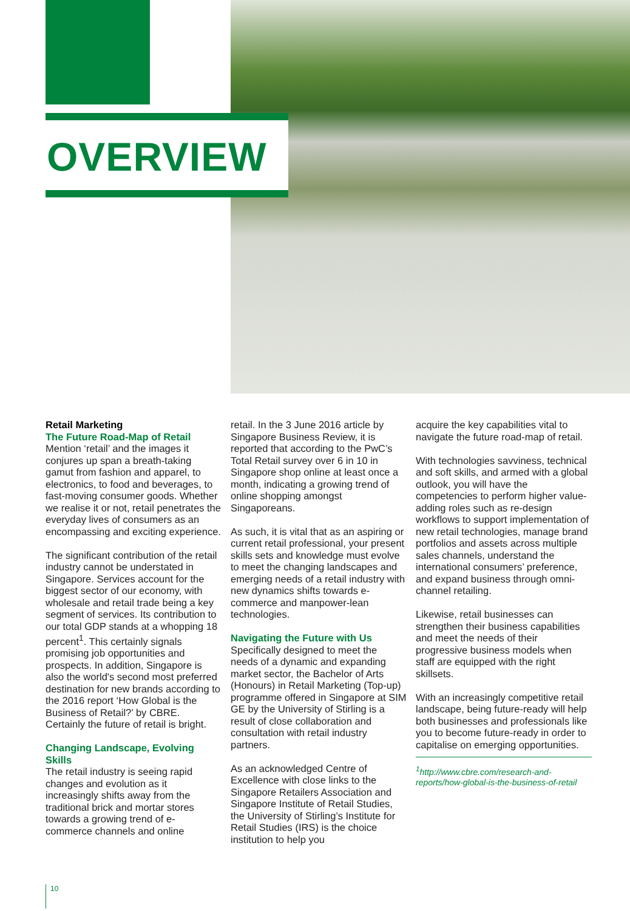OVERVIEW
Retail Marketing
The Future Road-Map of Retail
Mention ‘retail’ and the images it conjures up span a breath-taking gamut from fashion and apparel, to electronics, to food and beverages, to fast-moving consumer goods. Whether we realise it or not, retail penetrates the everyday lives of consumers as an encompassing and exciting experience.
The significant contribution of the retail industry cannot be understated in Singapore. Services account for the biggest sector of our economy, with wholesale and retail trade being a key segment of services. Its contribution to our total GDP stands at a whopping 18 percent<sup>1</sup>. This certainly signals promising job opportunities and prospects. In addition, Singapore is also the world's second most preferred destination for new brands according to the 2016 report ‘How Global is the Business of Retail?’ by CBRE. Certainly the future of retail is bright.
Changing Landscape, Evolving Skills
The retail industry is seeing rapid changes and evolution as it increasingly shifts away from the traditional brick and mortar stores towards a growing trend of e-commerce channels and online
retail. In the 3 June 2016 article by Singapore Business Review, it is reported that according to the PwC’s Total Retail survey over 6 in 10 in Singapore shop online at least once a month, indicating a growing trend of online shopping amongst Singaporeans.
As such, it is vital that as an aspiring or current retail professional, your present skills sets and knowledge must evolve to meet the changing landscapes and emerging needs of a retail industry with new dynamics shifts towards e-commerce and manpower-lean technologies.
Navigating the Future with Us
Specifically designed to meet the needs of a dynamic and expanding market sector, the Bachelor of Arts (Honours) in Retail Marketing (Top-up) programme offered in Singapore at SIM GE by the University of Stirling is a result of close collaboration and consultation with retail industry partners.
As an acknowledged Centre of Excellence with close links to the Singapore Retailers Association and Singapore Institute of Retail Studies, the University of Stirling’s Institute for Retail Studies (IRS) is the choice institution to help you
acquire the key capabilities vital to navigate the future road-map of retail.
With technologies savviness, technical and soft skills, and armed with a global outlook, you will have the competencies to perform higher value-adding roles such as re-design workflows to support implementation of new retail technologies, manage brand portfolios and assets across multiple sales channels, understand the international consumers’ preference, and expand business through omni-channel retailing.
Likewise, retail businesses can strengthen their business capabilities and meet the needs of their progressive business models when staff are equipped with the right skillsets.
With an increasingly competitive retail landscape, being future-ready will help both businesses and professionals like you to become future-ready in order to capitalise on emerging opportunities.
<sup>1</sup> http://www.cbre.com/research-and-reports/how-global-is-the-business-of-retail
10